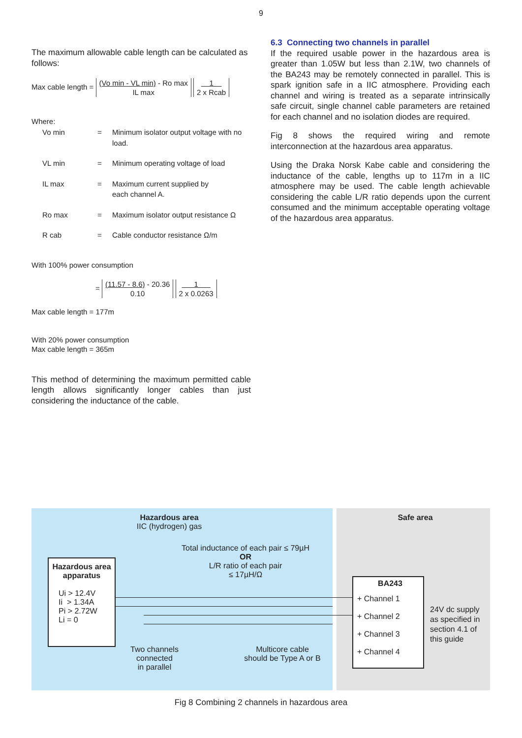9
The maximum allowable cable length can be calculated as follows:
Max cable length = (Vo min - VL min) - Ro max
IL max 1
2 x Rcab
Where:
| Vo min | = | Minimum isolator output voltage with no load. |
| VL min | = | Minimum operating voltage of load |
| IL max | = | Maximum current supplied by each channel A. |
| Ro max | = | Maximum isolator output resistance Ω |
| R cab | = | Cable conductor resistance Ω/m |
With 100% power consumption
= (11.57 - 8.6) - 20.36
0.10 1
2 x 0.0263
Max cable length = 177m
With 20% power consumption
Max cable length = 365m
This method of determining the maximum permitted cable length allows significantly longer cables than just considering the inductance of the cable.
6.3 Connecting two channels in parallel
If the required usable power in the hazardous area is greater than 1.05W but less than 2.1W, two channels of the BA243 may be remotely connected in parallel. This is spark ignition safe in a IIC atmosphere. Providing each channel and wiring is treated as a separate intrinsically safe circuit, single channel cable parameters are retained for each channel and no isolation diodes are required.
Fig 8 shows the required wiring and remote interconnection at the hazardous area apparatus.
Using the Draka Norsk Kabe cable and considering the inductance of the cable, lengths up to 117m in a IIC atmosphere may be used. The cable length achievable considering the cable L/R ratio depends upon the current consumed and the minimum acceptable operating voltage of the hazardous area apparatus.
Hazardous area
IIC (hydrogen) gas
Total inductance of each pair ≤ 79µH
OR
L/R ratio of each pair
≤ 17µH/Ω
Hazardous area
apparatus
Ui > 12.4V
Ii > 1.34A
Pi > 2.72W
Li = 0
Two channels
connected
in parallel
Multicore cable
should be Type A or B
Safe area
BA243
+ Channel 1
+ Channel 2
+ Channel 3
+ Channel 4
24V dc supply
as specified in
section 4.1 of
this guide
Fig 8 Combining 2 channels in hazardous area